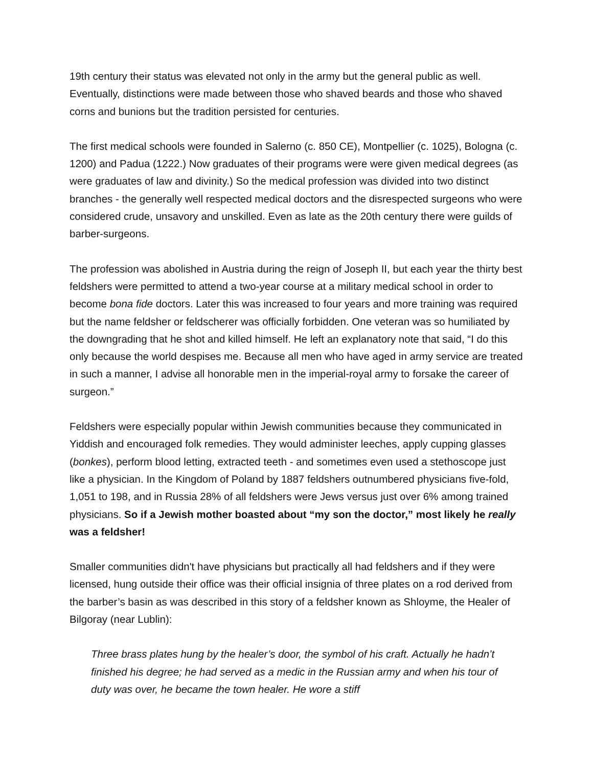19th century their status was elevated not only in the army but the general public as well. Eventually, distinctions were made between those who shaved beards and those who shaved corns and bunions but the tradition persisted for centuries.
The first medical schools were founded in Salerno (c. 850 CE), Montpellier (c. 1025), Bologna (c. 1200) and Padua (1222.) Now graduates of their programs were were given medical degrees (as were graduates of law and divinity.) So the medical profession was divided into two distinct branches - the generally well respected medical doctors and the disrespected surgeons who were considered crude, unsavory and unskilled. Even as late as the 20th century there were guilds of barber-surgeons.
The profession was abolished in Austria during the reign of Joseph II, but each year the thirty best feldshers were permitted to attend a two-year course at a military medical school in order to become bona fide doctors. Later this was increased to four years and more training was required but the name feldsher or feldscherer was officially forbidden. One veteran was so humiliated by the downgrading that he shot and killed himself. He left an explanatory note that said, “I do this only because the world despises me. Because all men who have aged in army service are treated in such a manner, I advise all honorable men in the imperial-royal army to forsake the career of surgeon.”
Feldshers were especially popular within Jewish communities because they communicated in Yiddish and encouraged folk remedies. They would administer leeches, apply cupping glasses (bonkes), perform blood letting, extracted teeth - and sometimes even used a stethoscope just like a physician. In the Kingdom of Poland by 1887 feldshers outnumbered physicians five-fold, 1,051 to 198, and in Russia 28% of all feldshers were Jews versus just over 6% among trained physicians. So if a Jewish mother boasted about “my son the doctor,” most likely he really was a feldsher!
Smaller communities didn't have physicians but practically all had feldshers and if they were licensed, hung outside their office was their official insignia of three plates on a rod derived from the barber’s basin as was described in this story of a feldsher known as Shloyme, the Healer of Bilgoray (near Lublin):
Three brass plates hung by the healer’s door, the symbol of his craft. Actually he hadn’t finished his degree; he had served as a medic in the Russian army and when his tour of duty was over, he became the town healer. He wore a stiff